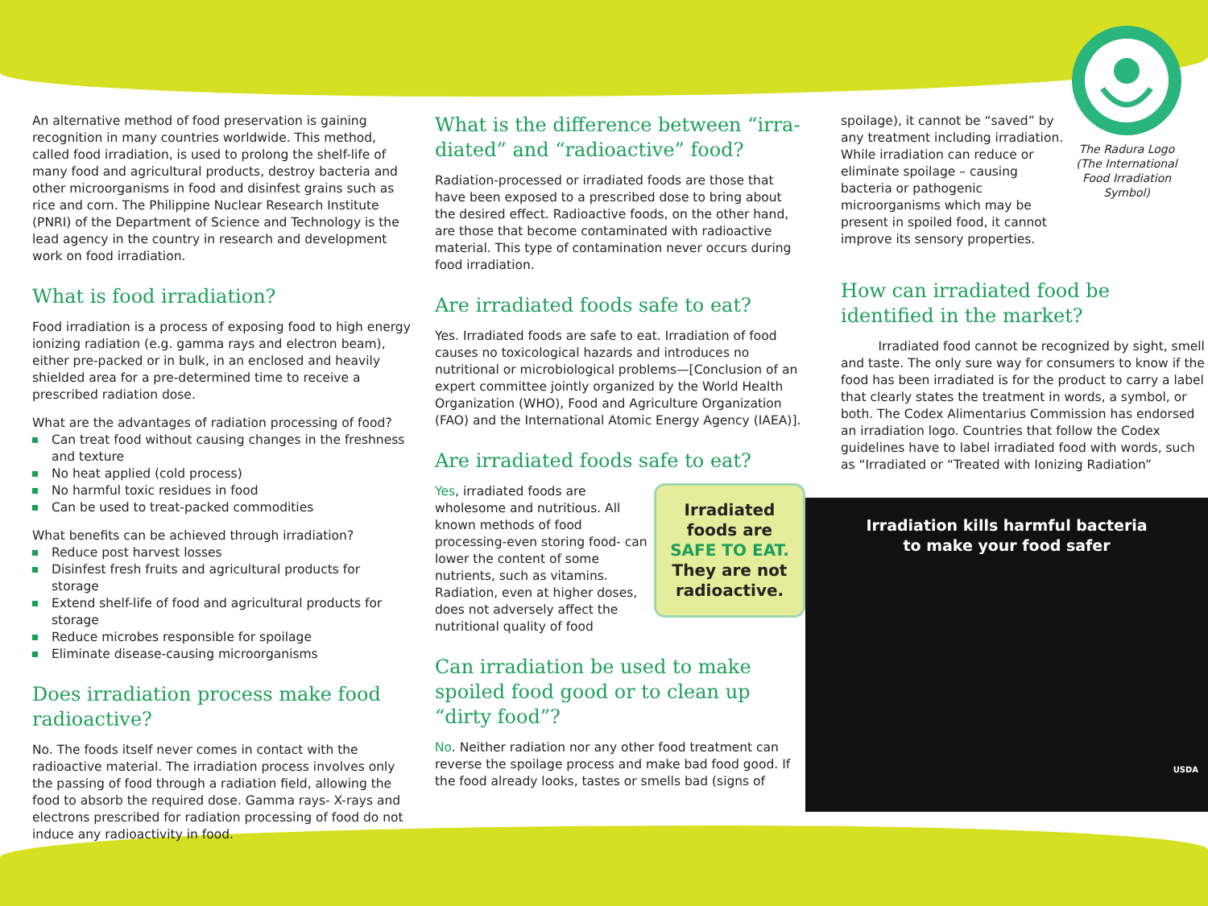An alternative method of food preservation is gaining recognition in many countries worldwide. This method, called food irradiation, is used to prolong the shelf-life of many food and agricultural products, destroy bacteria and other microorganisms in food and disinfest grains such as rice and corn. The Philippine Nuclear Research Institute (PNRI) of the Department of Science and Technology is the lead agency in the country in research and development work on food irradiation.
What is food irradiation?
Food irradiation is a process of exposing food to high energy ionizing radiation (e.g. gamma rays and electron beam), either pre-packed or in bulk, in an enclosed and heavily shielded area for a pre-determined time to receive a prescribed radiation dose.
What are the advantages of radiation processing of food?
Can treat food without causing changes in the freshness and texture
No heat applied (cold process)
No harmful toxic residues in food
Can be used to treat-packed commodities
What benefits can be achieved through irradiation?
Reduce post harvest losses
Disinfest fresh fruits and agricultural products for storage
Extend shelf-life of food and agricultural products for storage
Reduce microbes responsible for spoilage
Eliminate disease-causing microorganisms
Does irradiation process make food radioactive?
No. The foods itself never comes in contact with the radioactive material. The irradiation process involves only the passing of food through a radiation field, allowing the food to absorb the required dose. Gamma rays- X-rays and electrons prescribed for radiation processing of food do not induce any radioactivity in food.
What is the difference between “irra-diated” and “radioactive” food?
Radiation-processed or irradiated foods are those that have been exposed to a prescribed dose to bring about the desired effect. Radioactive foods, on the other hand, are those that become contaminated with radioactive material. This type of contamination never occurs during food irradiation.
Are irradiated foods safe to eat?
Yes. Irradiated foods are safe to eat. Irradiation of food causes no toxicological hazards and introduces no nutritional or microbiological problems—[Conclusion of an expert committee jointly organized by the World Health Organization (WHO), Food and Agriculture Organization (FAO) and the International Atomic Energy Agency (IAEA)].
Are irradiated foods safe to eat?
Irradiated foods are SAFE TO EAT. They are not radioactive.
Yes, irradiated foods are wholesome and nutritious. All known methods of food processing-even storing food- can lower the content of some nutrients, such as vitamins. Radiation, even at higher doses, does not adversely affect the nutritional quality of food
Can irradiation be used to make spoiled food good or to clean up “dirty food”?
No. Neither radiation nor any other food treatment can reverse the spoilage process and make bad food good. If the food already looks, tastes or smells bad (signs of
spoilage), it cannot be “saved” by any treatment including irradiation. While irradiation can reduce or eliminate spoilage – causing bacteria or pathogenic microorganisms which may be present in spoiled food, it cannot improve its sensory properties.
The Radura Logo (The International Food Irradiation Symbol)
How can irradiated food be identified in the market?
   Irradiated food cannot be recognized by sight, smell and taste. The only sure way for consumers to know if the food has been irradiated is for the product to carry a label that clearly states the treatment in words, a symbol, or both. The Codex Alimentarius Commission has endorsed an irradiation logo. Countries that follow the Codex guidelines have to label irradiated food with words, such as “Irradiated or “Treated with Ionizing Radiation”
Irradiation kills harmful bacteria
to make your food safer
USDA